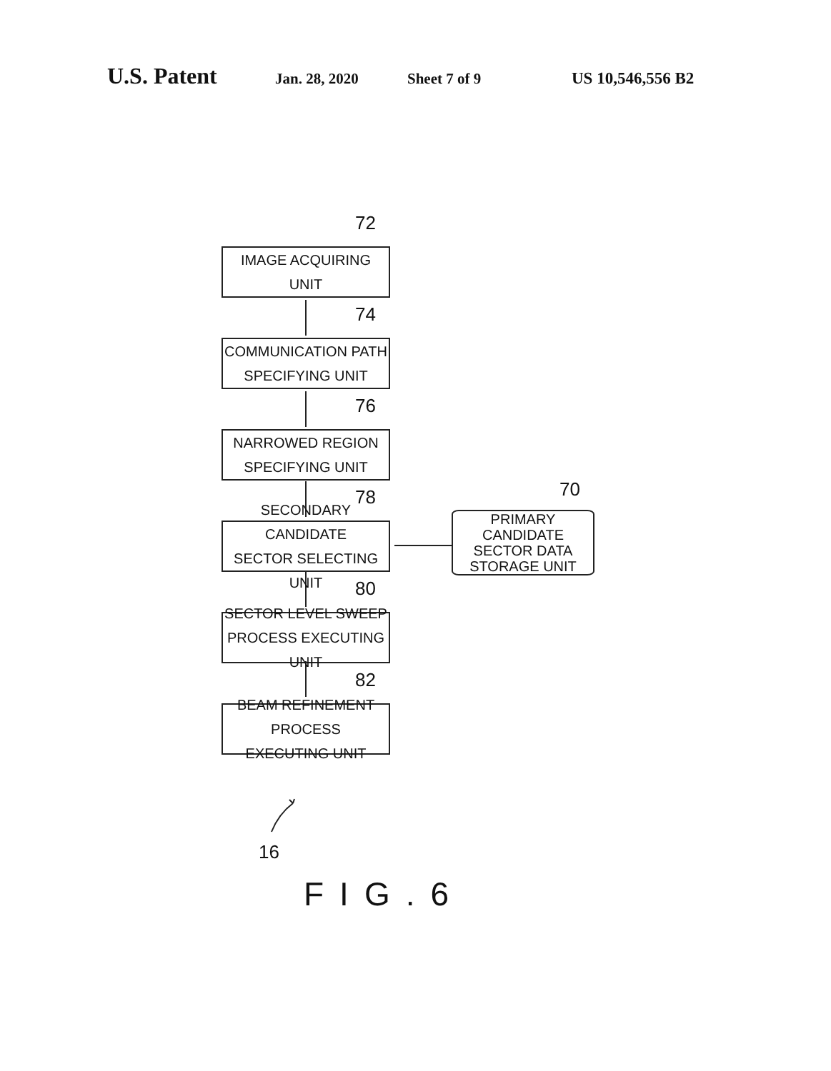U.S. Patent Jan. 28, 2020 Sheet 7 of 9 US 10,546,556 B2
72
IMAGE ACQUIRING UNIT
74
COMMUNICATION PATH
SPECIFYING UNIT
76
NARROWED REGION
SPECIFYING UNIT
78
SECONDARY CANDIDATE
SECTOR SELECTING UNIT
80
SECTOR LEVEL SWEEP
PROCESS EXECUTING UNIT
82
BEAM REFINEMENT PROCESS
EXECUTING UNIT
70
PRIMARY CANDIDATE
SECTOR DATA
STORAGE UNIT
16
FIG.6